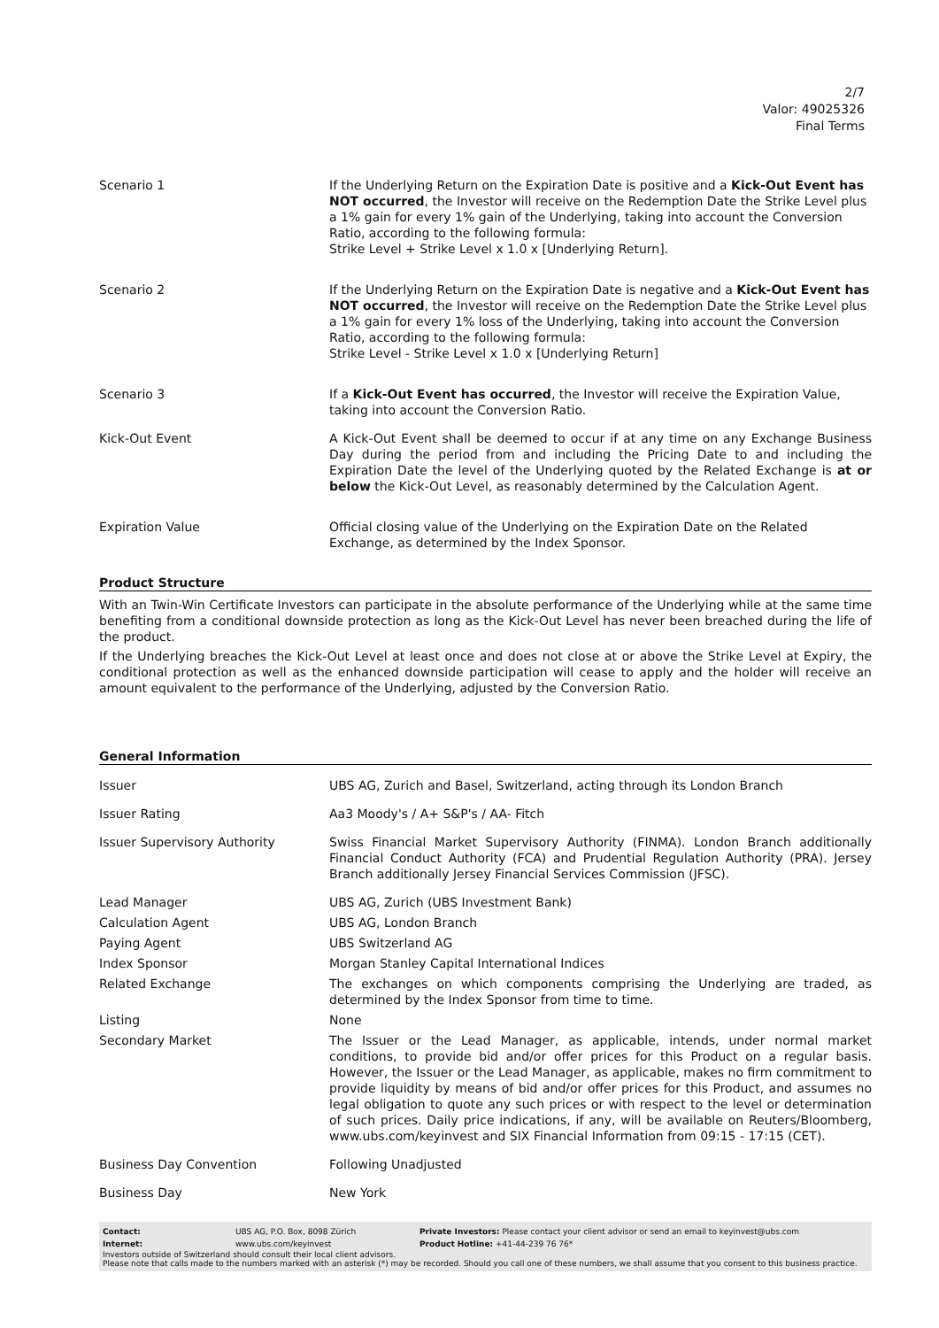2/7
Valor: 49025326
Final Terms
| Scenario 1 | If the Underlying Return on the Expiration Date is positive and a Kick-Out Event has NOT occurred , the Investor will receive on the Redemption Date the Strike Level plus a 1% gain for every 1% gain of the Underlying, taking into account the Conversion Ratio, according to the following formula: Strike Level + Strike Level x 1.0 x [Underlying Return]. |
| Scenario 2 | If the Underlying Return on the Expiration Date is negative and a Kick-Out Event has NOT occurred , the Investor will receive on the Redemption Date the Strike Level plus a 1% gain for every 1% loss of the Underlying, taking into account the Conversion Ratio, according to the following formula: Strike Level - Strike Level x 1.0 x [Underlying Return] |
| Scenario 3 | If a Kick-Out Event has occurred , the Investor will receive the Expiration Value, taking into account the Conversion Ratio. |
| Kick-Out Event | A Kick-Out Event shall be deemed to occur if at any time on any Exchange Business Day during the period from and including the Pricing Date to and including the Expiration Date the level of the Underlying quoted by the Related Exchange is at or below the Kick-Out Level, as reasonably determined by the Calculation Agent. |
| Expiration Value | Official closing value of the Underlying on the Expiration Date on the Related Exchange, as determined by the Index Sponsor. |
Product Structure
With an Twin-Win Certificate Investors can participate in the absolute performance of the Underlying while at the same time benefiting from a conditional downside protection as long as the Kick-Out Level has never been breached during the life of the product.
If the Underlying breaches the Kick-Out Level at least once and does not close at or above the Strike Level at Expiry, the conditional protection as well as the enhanced downside participation will cease to apply and the holder will receive an amount equivalent to the performance of the Underlying, adjusted by the Conversion Ratio.
General Information
| Issuer | UBS AG, Zurich and Basel, Switzerland, acting through its London Branch |
| Issuer Rating | Aa3 Moody's / A+ S&P's / AA- Fitch |
| Issuer Supervisory Authority | Swiss Financial Market Supervisory Authority (FINMA). London Branch additionally Financial Conduct Authority (FCA) and Prudential Regulation Authority (PRA). Jersey Branch additionally Jersey Financial Services Commission (JFSC). |
| Lead Manager | UBS AG, Zurich (UBS Investment Bank) |
| Calculation Agent | UBS AG, London Branch |
| Paying Agent | UBS Switzerland AG |
| Index Sponsor | Morgan Stanley Capital International Indices |
| Related Exchange | The exchanges on which components comprising the Underlying are traded, as determined by the Index Sponsor from time to time. |
| Listing | None |
| Secondary Market | The Issuer or the Lead Manager, as applicable, intends, under normal market conditions, to provide bid and/or offer prices for this Product on a regular basis. However, the Issuer or the Lead Manager, as applicable, makes no firm commitment to provide liquidity by means of bid and/or offer prices for this Product, and assumes no legal obligation to quote any such prices or with respect to the level or determination of such prices. Daily price indications, if any, will be available on Reuters/Bloomberg, www.ubs.com/keyinvest and SIX Financial Information from 09:15 - 17:15 (CET). |
| Business Day Convention | Following Unadjusted |
| Business Day | New York |
| Contact: | UBS AG, P.O. Box, 8098 Zürich | Private Investors: Please contact your client advisor or send an email to keyinvest@ubs.com |
| Internet: | www.ubs.com/keyinvest | Product Hotline: +41-44-239 76 76* |
Investors outside of Switzerland should consult their local client advisors.
Please note that calls made to the numbers marked with an asterisk (*) may be recorded. Should you call one of these numbers, we shall assume that you consent to this business practice.